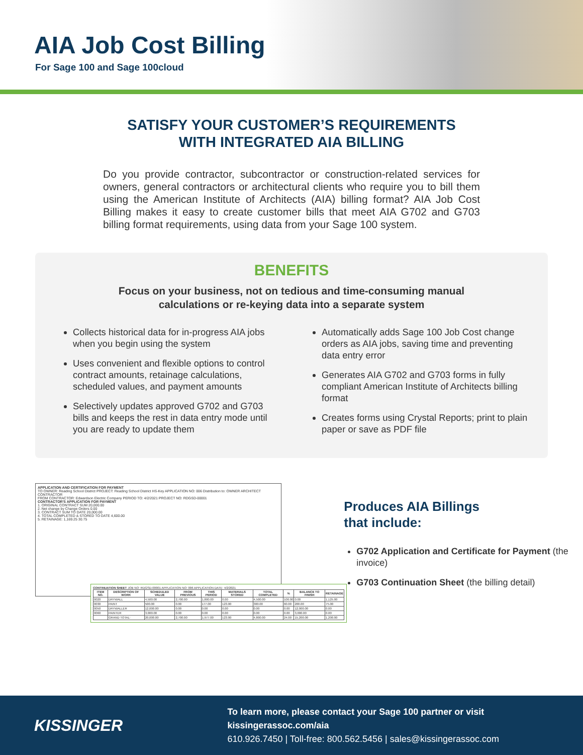AIA Job Cost Billing
For Sage 100 and Sage 100cloud
SATISFY YOUR CUSTOMER’S REQUIREMENTS
WITH INTEGRATED AIA BILLING
Do you provide contractor, subcontractor or construction-related services for owners, general contractors or architectural clients who require you to bill them using the American Institute of Architects (AIA) billing format? AIA Job Cost Billing makes it easy to create customer bills that meet AIA G702 and G703 billing format requirements, using data from your Sage 100 system.
BENEFITS
Focus on your business, not on tedious and time-consuming manual
calculations or re-keying data into a separate system
Collects historical data for in-progress AIA jobs when you begin using the system
Uses convenient and flexible options to control contract amounts, retainage calculations, scheduled values, and payment amounts
Selectively updates approved G702 and G703 bills and keeps the rest in data entry mode until you are ready to update them
Automatically adds Sage 100 Job Cost change orders as AIA jobs, saving time and preventing data entry error
Generates AIA G702 and G703 forms in fully compliant American Institute of Architects billing format
Creates forms using Crystal Reports; print to plain paper or save as PDF file
APPLICATION AND CERTIFICATION FOR PAYMENT
TO OWNER: Reading School District PROJECT: Reading School District HS-Key APPLICATION NO: 006 Distribution to: OWNER ARCHITECT CONTRACTOR
FROM CONTRACTOR: Edwardson Electric Company PERIOD TO: 4/2/2021 PROJECT NO: RDGSD-00001
CONTRACTOR'S APPLICATION FOR PAYMENT
1. ORIGINAL CONTRACT SUM 20,000.00
2. Net change by Change Orders 0.00
3. CONTRACT SUM TO DATE 20,000.00
4. TOTAL COMPLETED & STORED TO DATE 4,600.00
5. RETAINAGE: 1,169.25 30.75
CONTINUATION SHEET JOB NO: RDGSD-00001 APPLICATION NO: 006 APPLICATION DATE: 4/2/2021
| ITEM NO. | DESCRIPTION OF WORK | SCHEDULED VALUE | FROM PREVIOUS | THIS PERIOD | MATERIALS STORED | TOTAL COMPLETED | % | BALANCE TO FINISH | RETAINAGE |
| --- | --- | --- | --- | --- | --- | --- | --- | --- | --- |
| 0020 | DRYWALL | 4,500.00 | 2,700.00 | 1,800.00 | 0.00 | 4,500.00 | 100.00 | 0.00 | 1,125.00 |
| 0030 | PAINT | 500.00 | 0.00 | 177.00 | 123.00 | 300.00 | 60.00 | 200.00 | 75.00 |
| 0050 | DRYWALLER | 12,000.00 | 0.00 | 0.00 | 0.00 | 0.00 | 0.00 | 12,000.00 | 0.00 |
| 0060 | PAINTER | 3,000.00 | 0.00 | 0.00 | 0.00 | 0.00 | 0.00 | 3,000.00 | 0.00 |
| | GRAND TOTAL: | 20,000.00 | 2,700.00 | 1,977.00 | 123.00 | 4,800.00 | 24.00 | 15,200.00 | 1,200.00 |
Produces AIA Billings
that include:
G702 Application and Certificate for Payment (the invoice)
G703 Continuation Sheet (the billing detail)
KISSINGER
To learn more, please contact your Sage 100 partner or visit kissingerassoc.com/aia
610.926.7450 | Toll-free: 800.562.5456 | sales@kissingerassoc.com